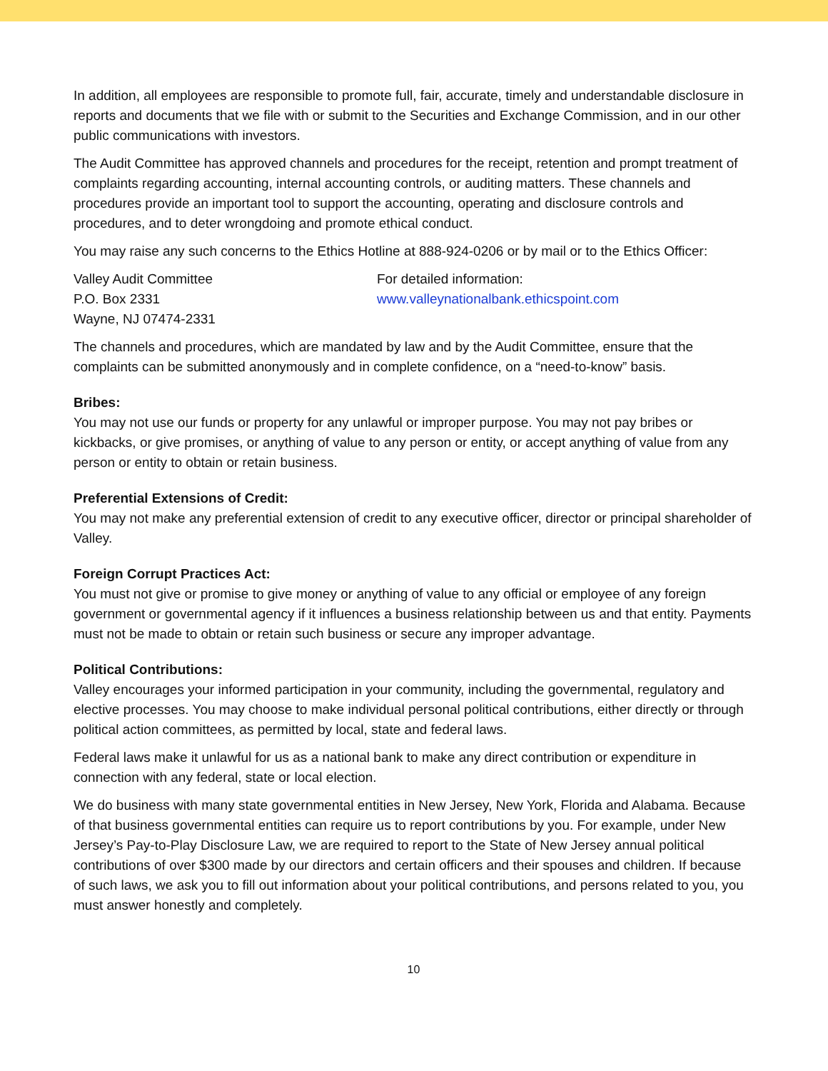In addition, all employees are responsible to promote full, fair, accurate, timely and understandable disclosure in reports and documents that we file with or submit to the Securities and Exchange Commission, and in our other public communications with investors.
The Audit Committee has approved channels and procedures for the receipt, retention and prompt treatment of complaints regarding accounting, internal accounting controls, or auditing matters. These channels and procedures provide an important tool to support the accounting, operating and disclosure controls and procedures, and to deter wrongdoing and promote ethical conduct.
You may raise any such concerns to the Ethics Hotline at 888-924-0206 or by mail or to the Ethics Officer:
Valley Audit Committee
P.O. Box 2331
Wayne, NJ 07474-2331
For detailed information:
www.valleynationalbank.ethicspoint.com
The channels and procedures, which are mandated by law and by the Audit Committee, ensure that the complaints can be submitted anonymously and in complete confidence, on a “need-to-know” basis.
Bribes:
You may not use our funds or property for any unlawful or improper purpose. You may not pay bribes or kickbacks, or give promises, or anything of value to any person or entity, or accept anything of value from any person or entity to obtain or retain business.
Preferential Extensions of Credit:
You may not make any preferential extension of credit to any executive officer, director or principal shareholder of Valley.
Foreign Corrupt Practices Act:
You must not give or promise to give money or anything of value to any official or employee of any foreign government or governmental agency if it influences a business relationship between us and that entity. Payments must not be made to obtain or retain such business or secure any improper advantage.
Political Contributions:
Valley encourages your informed participation in your community, including the governmental, regulatory and elective processes. You may choose to make individual personal political contributions, either directly or through political action committees, as permitted by local, state and federal laws.
Federal laws make it unlawful for us as a national bank to make any direct contribution or expenditure in connection with any federal, state or local election.
We do business with many state governmental entities in New Jersey, New York, Florida and Alabama. Because of that business governmental entities can require us to report contributions by you. For example, under New Jersey’s Pay-to-Play Disclosure Law, we are required to report to the State of New Jersey annual political contributions of over $300 made by our directors and certain officers and their spouses and children. If because of such laws, we ask you to fill out information about your political contributions, and persons related to you, you must answer honestly and completely.
10